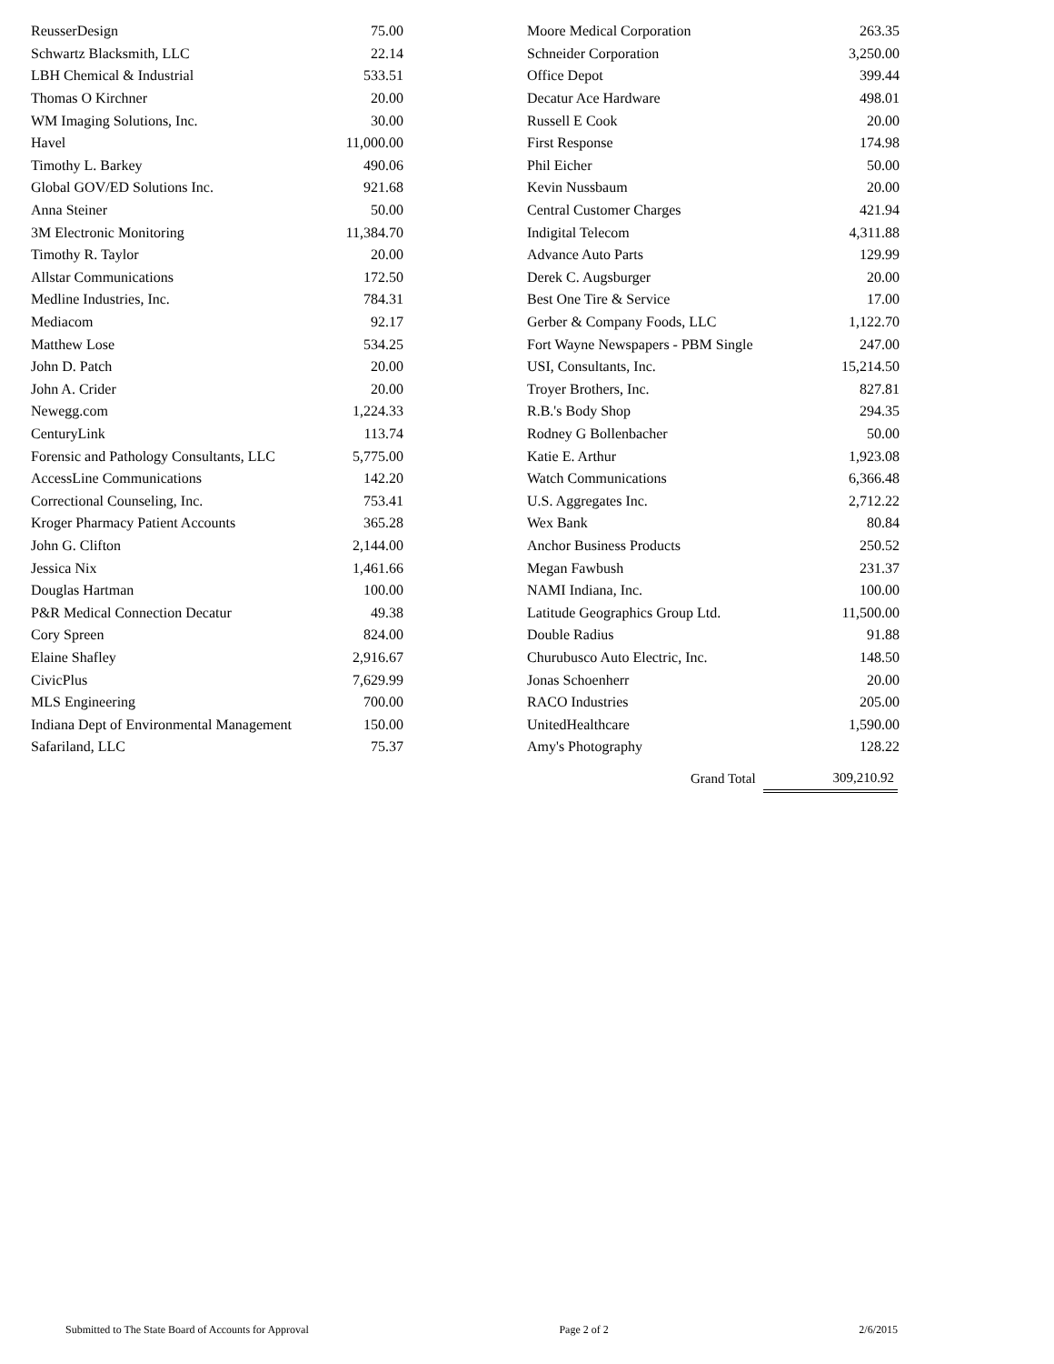| ReusserDesign | 75.00 |
| Schwartz Blacksmith, LLC | 22.14 |
| LBH Chemical & Industrial | 533.51 |
| Thomas O Kirchner | 20.00 |
| WM Imaging Solutions, Inc. | 30.00 |
| Havel | 11,000.00 |
| Timothy L. Barkey | 490.06 |
| Global GOV/ED Solutions Inc. | 921.68 |
| Anna Steiner | 50.00 |
| 3M Electronic Monitoring | 11,384.70 |
| Timothy R. Taylor | 20.00 |
| Allstar Communications | 172.50 |
| Medline Industries, Inc. | 784.31 |
| Mediacom | 92.17 |
| Matthew Lose | 534.25 |
| John D. Patch | 20.00 |
| John A. Crider | 20.00 |
| Newegg.com | 1,224.33 |
| CenturyLink | 113.74 |
| Forensic and Pathology Consultants, LLC | 5,775.00 |
| AccessLine Communications | 142.20 |
| Correctional Counseling, Inc. | 753.41 |
| Kroger Pharmacy Patient Accounts | 365.28 |
| John G. Clifton | 2,144.00 |
| Jessica Nix | 1,461.66 |
| Douglas Hartman | 100.00 |
| P&R Medical Connection Decatur | 49.38 |
| Cory Spreen | 824.00 |
| Elaine Shafley | 2,916.67 |
| CivicPlus | 7,629.99 |
| MLS Engineering | 700.00 |
| Indiana Dept of Environmental Management | 150.00 |
| Safariland, LLC | 75.37 |
| Moore Medical Corporation | 263.35 |
| Schneider Corporation | 3,250.00 |
| Office Depot | 399.44 |
| Decatur Ace Hardware | 498.01 |
| Russell E Cook | 20.00 |
| First Response | 174.98 |
| Phil Eicher | 50.00 |
| Kevin Nussbaum | 20.00 |
| Central Customer Charges | 421.94 |
| Indigital Telecom | 4,311.88 |
| Advance Auto Parts | 129.99 |
| Derek C. Augsburger | 20.00 |
| Best One Tire & Service | 17.00 |
| Gerber & Company Foods, LLC | 1,122.70 |
| Fort Wayne Newspapers - PBM Single | 247.00 |
| USI, Consultants, Inc. | 15,214.50 |
| Troyer Brothers, Inc. | 827.81 |
| R.B.'s Body Shop | 294.35 |
| Rodney G Bollenbacher | 50.00 |
| Katie E. Arthur | 1,923.08 |
| Watch Communications | 6,366.48 |
| U.S. Aggregates Inc. | 2,712.22 |
| Wex Bank | 80.84 |
| Anchor Business Products | 250.52 |
| Megan Fawbush | 231.37 |
| NAMI Indiana, Inc. | 100.00 |
| Latitude Geographics Group Ltd. | 11,500.00 |
| Double Radius | 91.88 |
| Churubusco Auto Electric, Inc. | 148.50 |
| Jonas Schoenherr | 20.00 |
| RACO Industries | 205.00 |
| UnitedHealthcare | 1,590.00 |
| Amy's Photography | 128.22 |
| | Grand Total | 309,210.92 |
Submitted to The State Board of Accounts for Approval Page 2 of 2 2/6/2015